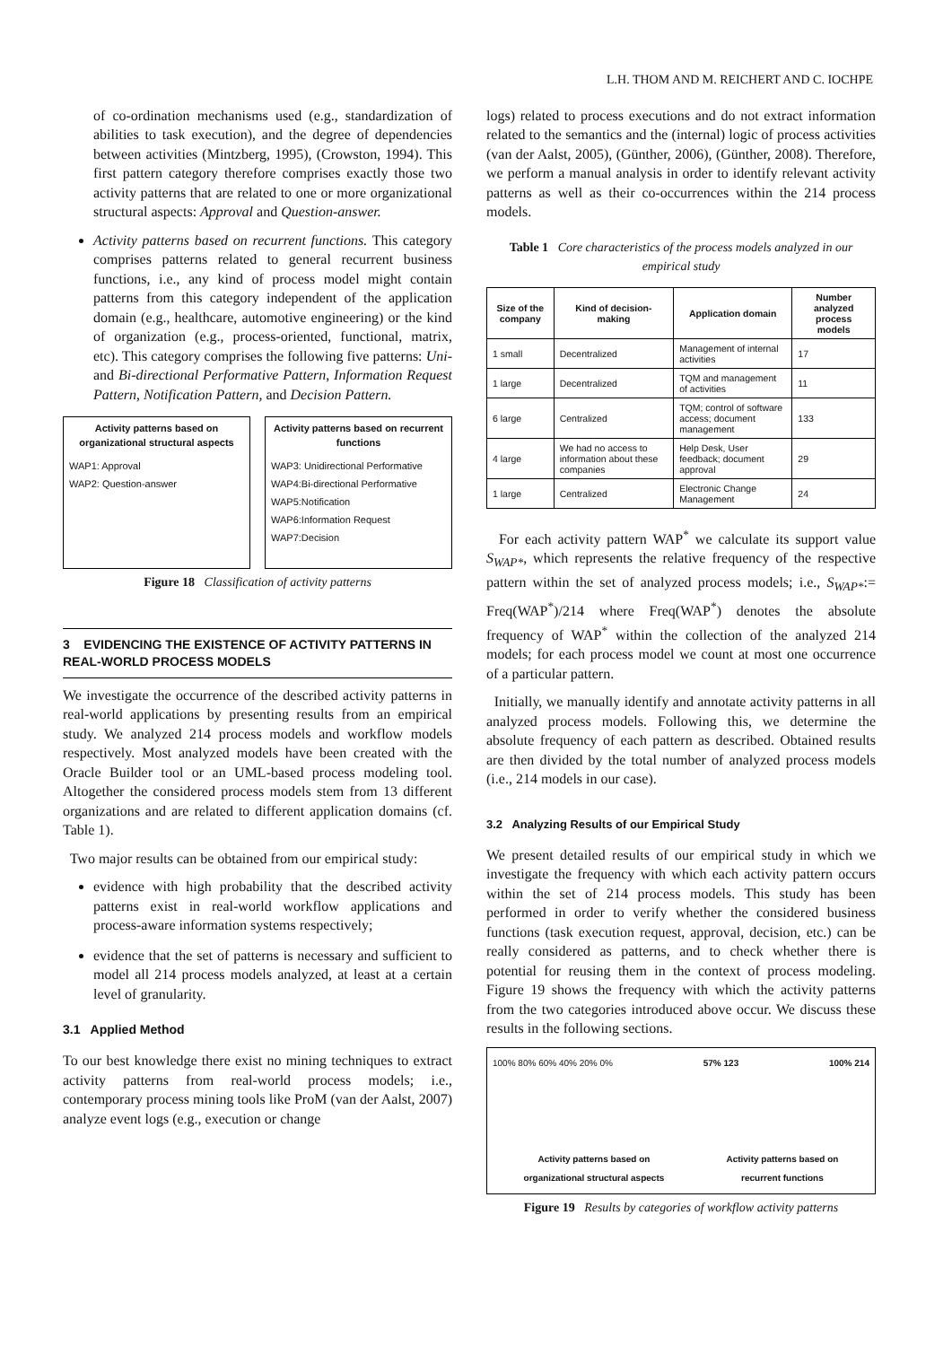L.H. THOM AND M. REICHERT AND C. IOCHPE
of co-ordination mechanisms used (e.g., standardization of abilities to task execution), and the degree of dependencies between activities (Mintzberg, 1995), (Crowston, 1994). This first pattern category therefore comprises exactly those two activity patterns that are related to one or more organizational structural aspects: Approval and Question-answer.
Activity patterns based on recurrent functions. This category comprises patterns related to general recurrent business functions, i.e., any kind of process model might contain patterns from this category independent of the application domain (e.g., healthcare, automotive engineering) or the kind of organization (e.g., process-oriented, functional, matrix, etc). This category comprises the following five patterns: Uni- and Bi-directional Performative Pattern, Information Request Pattern, Notification Pattern, and Decision Pattern.
Activity patterns based on organizational structural aspects
WAP1: Approval
WAP2: Question-answer
Activity patterns based on recurrent functions
WAP3: Unidirectional Performative
WAP4:Bi-directional Performative
WAP5:Notification
WAP6:Information Request
WAP7:Decision
Figure 18 Classification of activity patterns
3 EVIDENCING THE EXISTENCE OF ACTIVITY PATTERNS IN REAL-WORLD PROCESS MODELS
We investigate the occurrence of the described activity patterns in real-world applications by presenting results from an empirical study. We analyzed 214 process models and workflow models respectively. Most analyzed models have been created with the Oracle Builder tool or an UML-based process modeling tool. Altogether the considered process models stem from 13 different organizations and are related to different application domains (cf. Table 1).
Two major results can be obtained from our empirical study:
evidence with high probability that the described activity patterns exist in real-world workflow applications and process-aware information systems respectively;
evidence that the set of patterns is necessary and sufficient to model all 214 process models analyzed, at least at a certain level of granularity.
3.1 Applied Method
To our best knowledge there exist no mining techniques to extract activity patterns from real-world process models; i.e., contemporary process mining tools like ProM (van der Aalst, 2007) analyze event logs (e.g., execution or change
logs) related to process executions and do not extract information related to the semantics and the (internal) logic of process activities (van der Aalst, 2005), (Günther, 2006), (Günther, 2008). Therefore, we perform a manual analysis in order to identify relevant activity patterns as well as their co-occurrences within the 214 process models.
Table 1 Core characteristics of the process models analyzed in our empirical study
| Size of the company | Kind of decision-making | Application domain | Number analyzed process models |
| --- | --- | --- | --- |
| 1 small | Decentralized | Management of internal activities | 17 |
| 1 large | Decentralized | TQM and management of activities | 11 |
| 6 large | Centralized | TQM; control of software access; document management | 133 |
| 4 large | We had no access to information about these companies | Help Desk, User feedback; document approval | 29 |
| 1 large | Centralized | Electronic Change Management | 24 |
For each activity pattern WAP<sup>*</sup> we calculate its support value S<sub>WAP*</sub>, which represents the relative frequency of the respective pattern within the set of analyzed process models; i.e., S<sub>WAP*</sub>:= Freq(WAP<sup>*</sup>)/214 where Freq(WAP<sup>*</sup>) denotes the absolute frequency of WAP<sup>*</sup> within the collection of the analyzed 214 models; for each process model we count at most one occurrence of a particular pattern.
Initially, we manually identify and annotate activity patterns in all analyzed process models. Following this, we determine the absolute frequency of each pattern as described. Obtained results are then divided by the total number of analyzed process models (i.e., 214 models in our case).
3.2 Analyzing Results of our Empirical Study
We present detailed results of our empirical study in which we investigate the frequency with which each activity pattern occurs within the set of 214 process models. This study has been performed in order to verify whether the considered business functions (task execution request, approval, decision, etc.) can be really considered as patterns, and to check whether there is potential for reusing them in the context of process modeling. Figure 19 shows the frequency with which the activity patterns from the two categories introduced above occur. We discuss these results in the following sections.
100% 80% 60% 40% 20% 0% 57% 123 100% 214
Activity patterns based on
organizational structural aspects Activity patterns based on
recurrent functions
Figure 19 Results by categories of workflow activity patterns